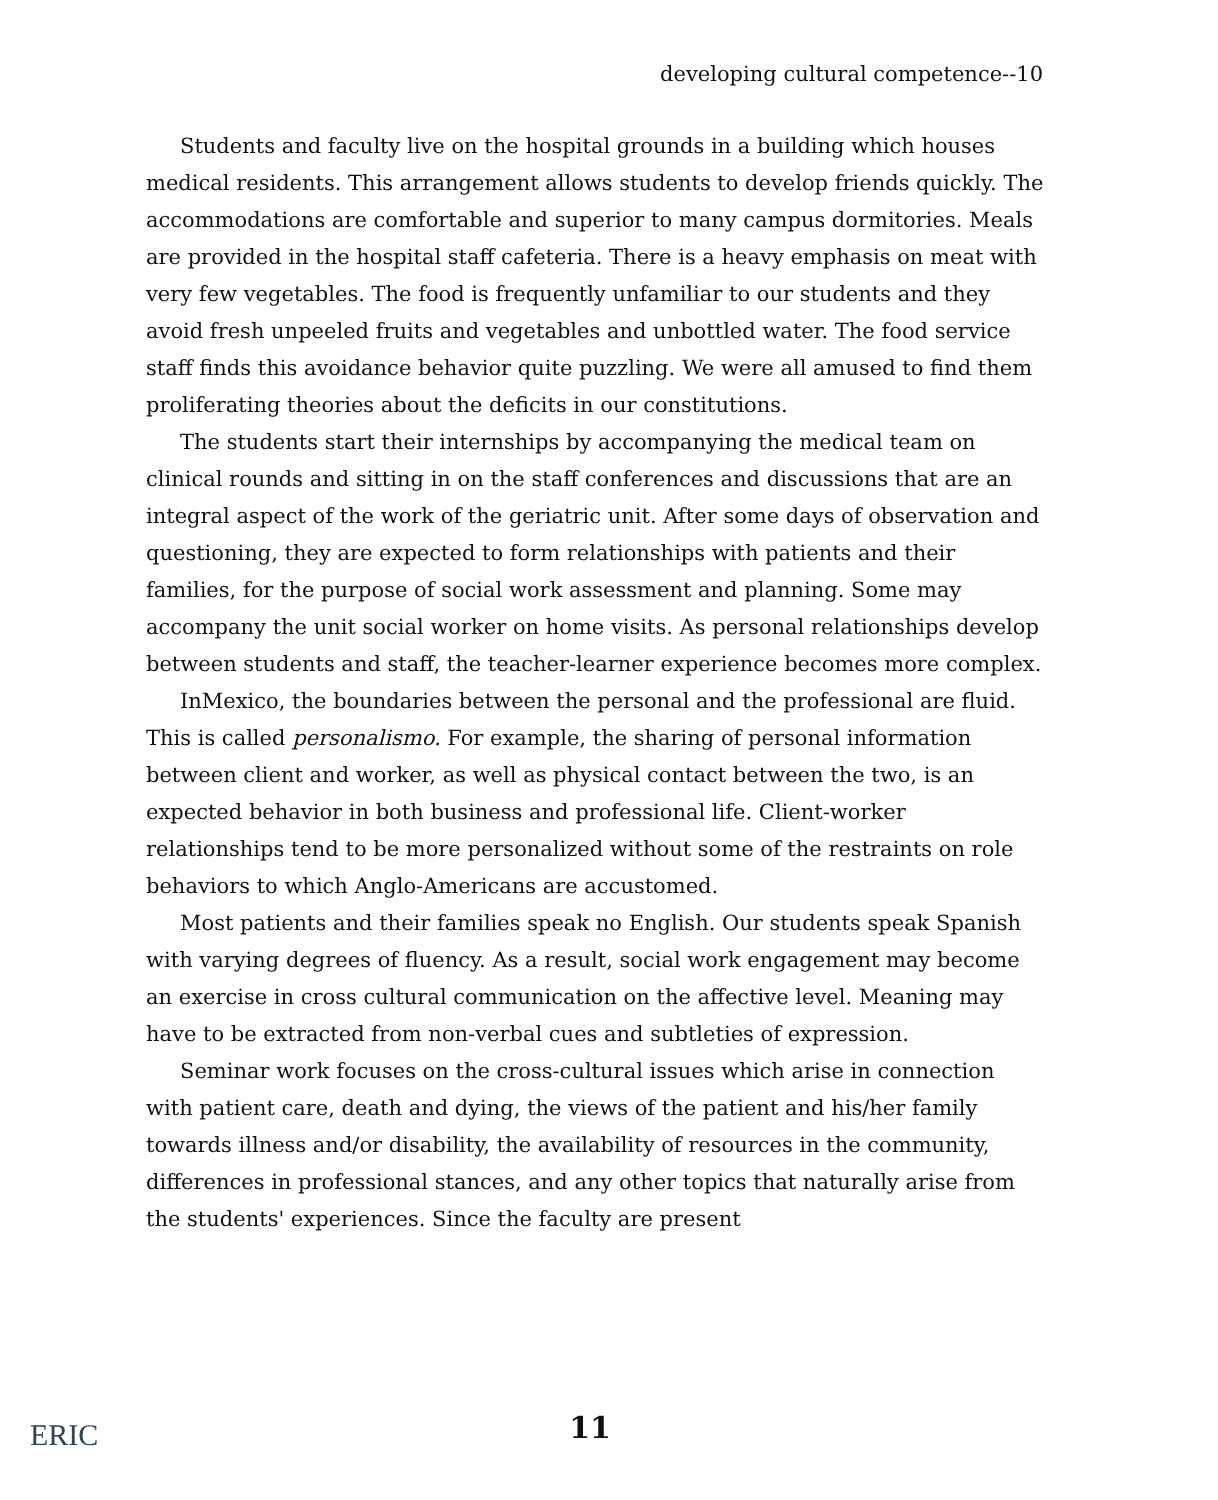developing cultural competence--10
Students and faculty live on the hospital grounds in a building which houses medical residents. This arrangement allows students to develop friends quickly. The accommodations are comfortable and superior to many campus dormitories. Meals are provided in the hospital staff cafeteria. There is a heavy emphasis on meat with very few vegetables. The food is frequently unfamiliar to our students and they avoid fresh unpeeled fruits and vegetables and unbottled water. The food service staff finds this avoidance behavior quite puzzling. We were all amused to find them proliferating theories about the deficits in our constitutions.
The students start their internships by accompanying the medical team on clinical rounds and sitting in on the staff conferences and discussions that are an integral aspect of the work of the geriatric unit. After some days of observation and questioning, they are expected to form relationships with patients and their families, for the purpose of social work assessment and planning. Some may accompany the unit social worker on home visits. As personal relationships develop between students and staff, the teacher-learner experience becomes more complex.
InMexico, the boundaries between the personal and the professional are fluid. This is called personalismo. For example, the sharing of personal information between client and worker, as well as physical contact between the two, is an expected behavior in both business and professional life. Client-worker relationships tend to be more personalized without some of the restraints on role behaviors to which Anglo-Americans are accustomed.
Most patients and their families speak no English. Our students speak Spanish with varying degrees of fluency. As a result, social work engagement may become an exercise in cross cultural communication on the affective level. Meaning may have to be extracted from non-verbal cues and subtleties of expression.
Seminar work focuses on the cross-cultural issues which arise in connection with patient care, death and dying, the views of the patient and his/her family towards illness and/or disability, the availability of resources in the community, differences in professional stances, and any other topics that naturally arise from the students' experiences. Since the faculty are present
ERIC
11